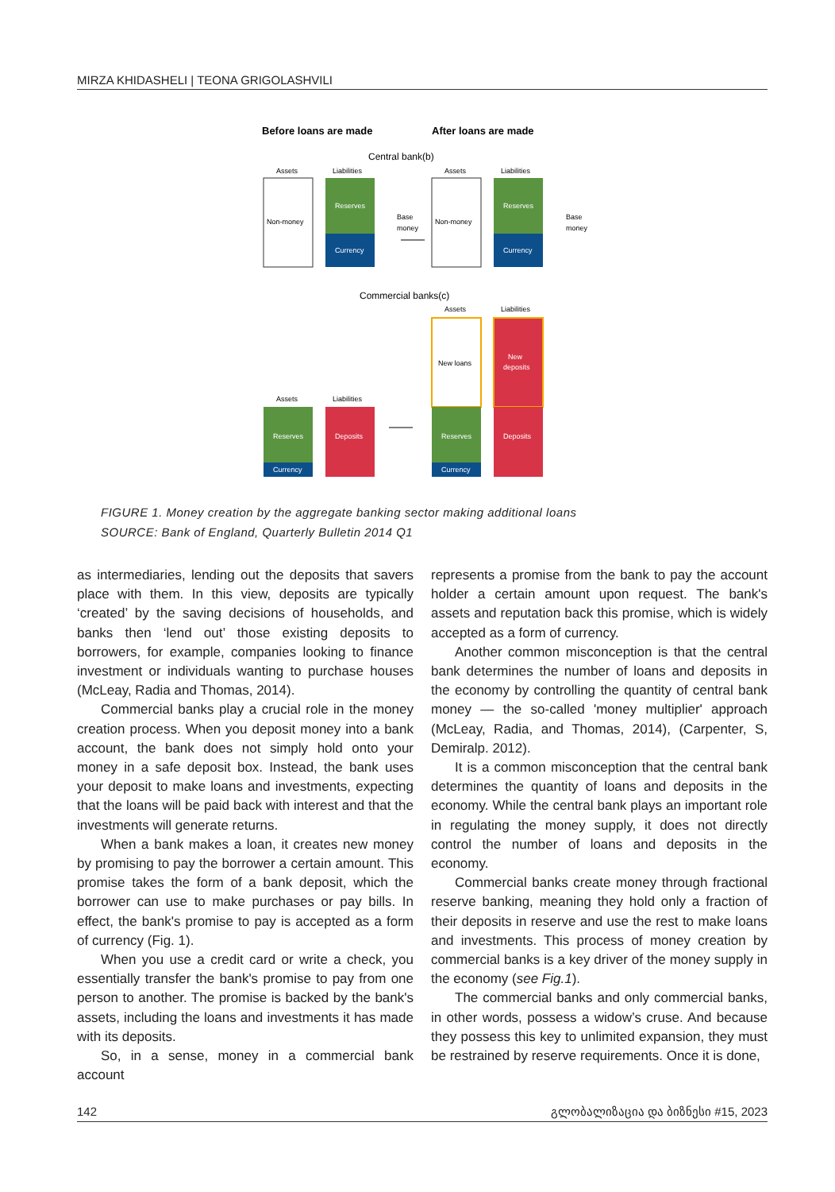MIRZA KHIDASHELI | TEONA GRIGOLASHVILI
Before loans are made
After loans are made
Central bank(b)
Assets
Liabilities
Assets
Liabilities
Non-money
Reserves
Currency
Base
money
Non-money
Reserves
Currency
Base
money
Commercial banks(c)
Assets
Liabilities
New loans
New
deposits
Assets
Liabilities
Reserves
Currency
Deposits
Reserves
Currency
Deposits
FIGURE 1. Money creation by the aggregate banking sector making additional loans
SOURCE: Bank of England, Quarterly Bulletin 2014 Q1
as intermediaries, lending out the deposits that savers place with them. In this view, deposits are typically ‘created’ by the saving decisions of households, and banks then ‘lend out’ those existing deposits to borrowers, for example, companies looking to finance investment or individuals wanting to purchase houses (McLeay, Radia and Thomas, 2014).
Commercial banks play a crucial role in the money creation process. When you deposit money into a bank account, the bank does not simply hold onto your money in a safe deposit box. Instead, the bank uses your deposit to make loans and investments, expecting that the loans will be paid back with interest and that the investments will generate returns.
When a bank makes a loan, it creates new money by promising to pay the borrower a certain amount. This promise takes the form of a bank deposit, which the borrower can use to make purchases or pay bills. In effect, the bank's promise to pay is accepted as a form of currency (Fig. 1).
When you use a credit card or write a check, you essentially transfer the bank's promise to pay from one person to another. The promise is backed by the bank's assets, including the loans and investments it has made with its deposits.
So, in a sense, money in a commercial bank account
represents a promise from the bank to pay the account holder a certain amount upon request. The bank's assets and reputation back this promise, which is widely accepted as a form of currency.
Another common misconception is that the central bank determines the number of loans and deposits in the economy by controlling the quantity of central bank money — the so-called 'money multiplier' approach (McLeay, Radia, and Thomas, 2014), (Carpenter, S, Demiralp. 2012).
It is a common misconception that the central bank determines the quantity of loans and deposits in the economy. While the central bank plays an important role in regulating the money supply, it does not directly control the number of loans and deposits in the economy.
Commercial banks create money through fractional reserve banking, meaning they hold only a fraction of their deposits in reserve and use the rest to make loans and investments. This process of money creation by commercial banks is a key driver of the money supply in the economy (see Fig.1).
The commercial banks and only commercial banks, in other words, possess a widow’s cruse. And because they possess this key to unlimited expansion, they must be restrained by reserve requirements. Once it is done,
142 გლობალიზაცია და ბიზნესი #15, 2023